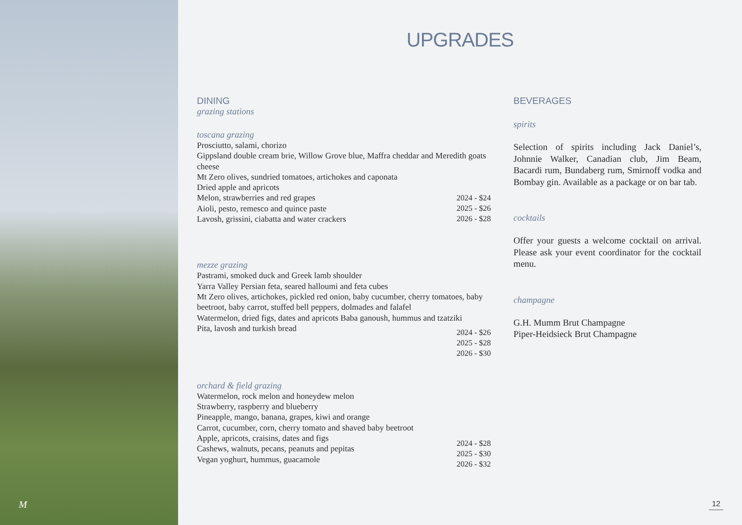M
UPGRADES
DINING
grazing stations
toscana grazing
Prosciutto, salami, chorizo
Gippsland double cream brie, Willow Grove blue, Maffra cheddar and Meredith goats cheese
Mt Zero olives, sundried tomatoes, artichokes and caponata
Dried apple and apricots
Melon, strawberries and red grapes
Aioli, pesto, remesco and quince paste
Lavosh, grissini, ciabatta and water crackers
2024 - $24
2025 - $26
2026 - $28
mezze grazing
Pastrami, smoked duck and Greek lamb shoulder
Yarra Valley Persian feta, seared halloumi and feta cubes
Mt Zero olives, artichokes, pickled red onion, baby cucumber, cherry tomatoes, baby beetroot, baby carrot, stuffed bell peppers, dolmades and falafel
Watermelon, dried figs, dates and apricots Baba ganoush, hummus and tzatziki
Pita, lavosh and turkish bread
2024 - $26
2025 - $28
2026 - $30
orchard & field grazing
Watermelon, rock melon and honeydew melon
Strawberry, raspberry and blueberry
Pineapple, mango, banana, grapes, kiwi and orange
Carrot, cucumber, corn, cherry tomato and shaved baby beetroot
Apple, apricots, craisins, dates and figs
Cashews, walnuts, pecans, peanuts and pepitas
Vegan yoghurt, hummus, guacamole
2024 - $28
2025 - $30
2026 - $32
BEVERAGES
spirits
Selection of spirits including Jack Daniel’s, Johnnie Walker, Canadian club, Jim Beam, Bacardi rum, Bundaberg rum, Smirnoff vodka and Bombay gin. Available as a package or on bar tab.
cocktails
Offer your guests a welcome cocktail on arrival. Please ask your event coordinator for the cocktail menu.
champagne
G.H. Mumm Brut Champagne
Piper-Heidsieck Brut Champagne
12